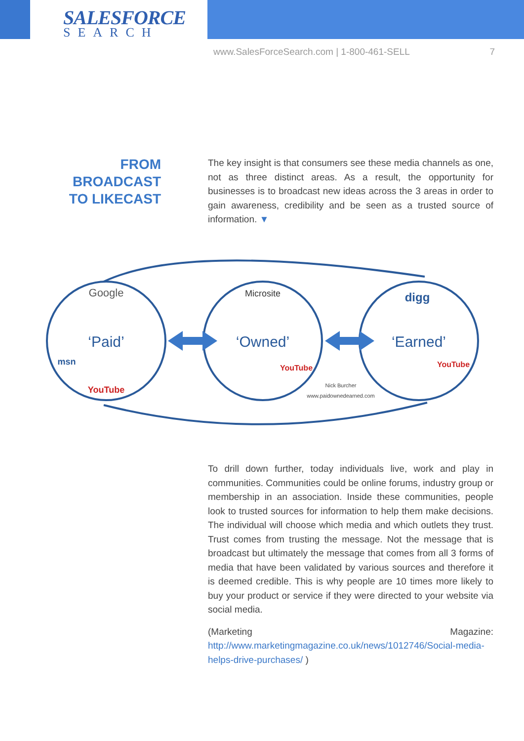SALESFORCE
SEARCH
www.SalesForceSearch.com | 1-800-461-SELL 7
FROM BROADCAST
TO LIKECAST
The key insight is that consumers see these media channels as one, not as three distinct areas. As a result, the opportunity for businesses is to broadcast new ideas across the 3 areas in order to gain awareness, credibility and be seen as a trusted source of information. ▼
‘Paid’
‘Owned’
‘Earned’
Google
Microsite
digg
msn
YouTube
YouTube
YouTube
Nick Burcher
www.paidownedearned.com
To drill down further, today individuals live, work and play in communities. Communities could be online forums, industry group or membership in an association. Inside these communities, people look to trusted sources for information to help them make decisions. The individual will choose which media and which outlets they trust. Trust comes from trusting the message. Not the message that is broadcast but ultimately the message that comes from all 3 forms of media that have been validated by various sources and therefore it is deemed credible. This is why people are 10 times more likely to buy your product or service if they were directed to your website via social media.
(Marketing Magazine: http://www.marketingmagazine.co.uk/news/1012746/Social-media-helps-drive-purchases/ )